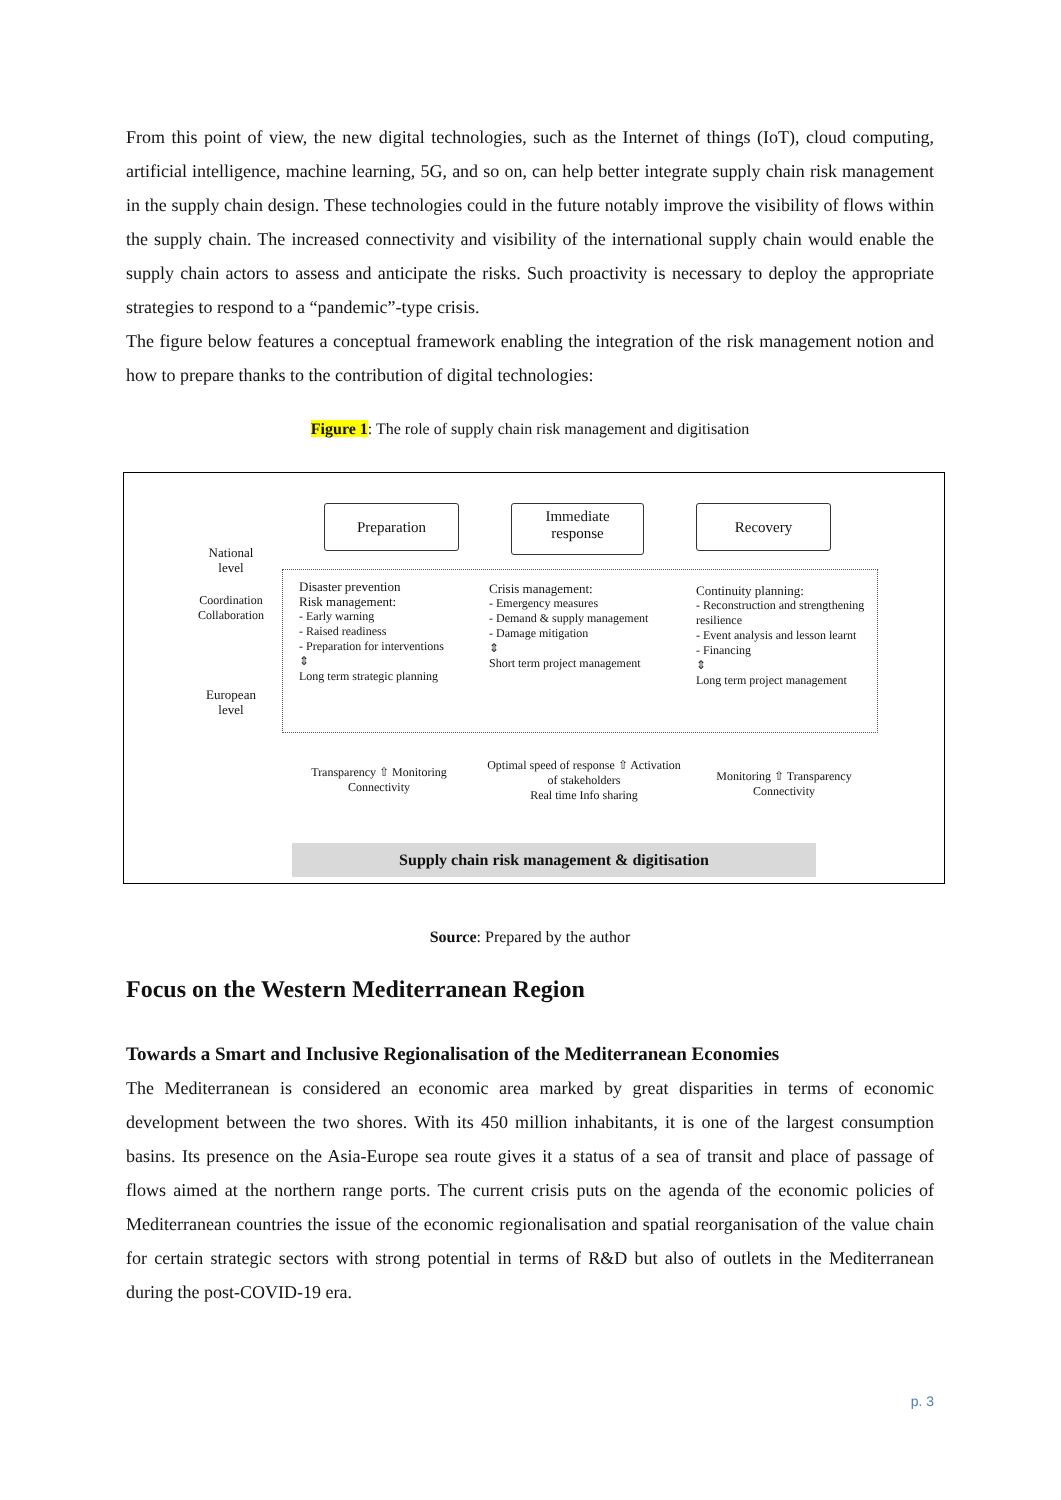From this point of view, the new digital technologies, such as the Internet of things (IoT), cloud computing, artificial intelligence, machine learning, 5G, and so on, can help better integrate supply chain risk management in the supply chain design. These technologies could in the future notably improve the visibility of flows within the supply chain. The increased connectivity and visibility of the international supply chain would enable the supply chain actors to assess and anticipate the risks. Such proactivity is necessary to deploy the appropriate strategies to respond to a “pandemic”-type crisis.
The figure below features a conceptual framework enabling the integration of the risk management notion and how to prepare thanks to the contribution of digital technologies:
Figure 1: The role of supply chain risk management and digitisation
Preparation
Immediate
response
Recovery
National
level
European
level
Coordination Collaboration
Disaster prevention
Risk management:
- Early warning
- Raised readiness
- Preparation for interventions
⇕
Long term strategic planning
Crisis management:
- Emergency measures
- Demand & supply management
- Damage mitigation
⇕
Short term project management
Continuity planning:
- Reconstruction and strengthening resilience
- Event analysis and lesson learnt
- Financing
⇕
Long term project management
Transparency ⇧ Monitoring
Connectivity
Optimal speed of response ⇧ Activation of stakeholders
Real time Info sharing
Monitoring ⇧ Transparency
Connectivity
Supply chain risk management & digitisation
Source: Prepared by the author
Focus on the Western Mediterranean Region
Towards a Smart and Inclusive Regionalisation of the Mediterranean Economies
The Mediterranean is considered an economic area marked by great disparities in terms of economic development between the two shores. With its 450 million inhabitants, it is one of the largest consumption basins. Its presence on the Asia-Europe sea route gives it a status of a sea of transit and place of passage of flows aimed at the northern range ports. The current crisis puts on the agenda of the economic policies of Mediterranean countries the issue of the economic regionalisation and spatial reorganisation of the value chain for certain strategic sectors with strong potential in terms of R&D but also of outlets in the Mediterranean during the post-COVID-19 era.
p. 3